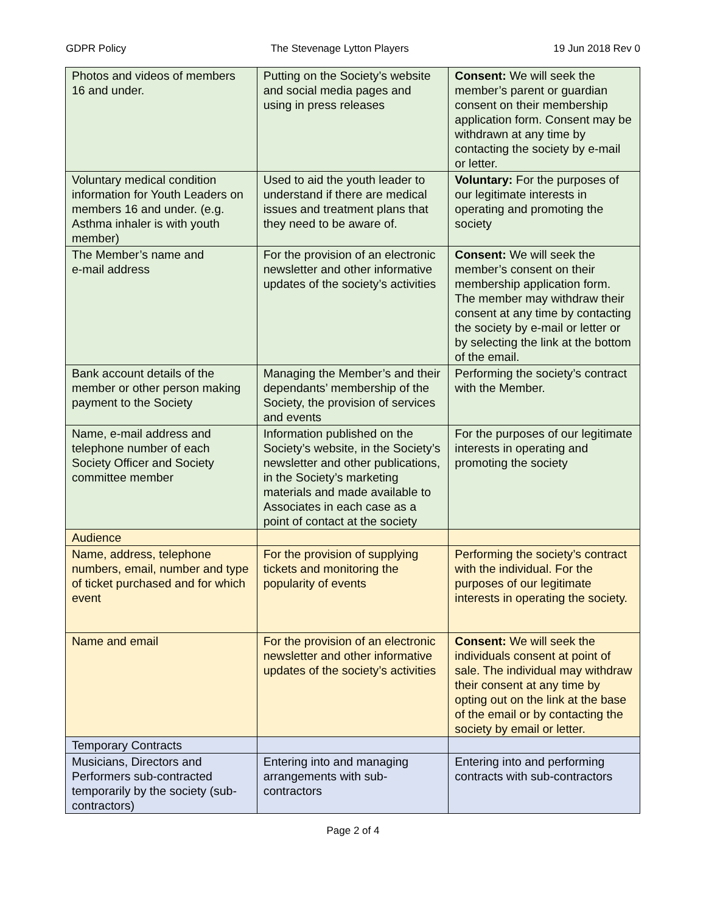GDPR Policy The Stevenage Lytton Players 19 Jun 2018 Rev 0
| Photos and videos of members 16 and under. | Putting on the Society’s website and social media pages and using in press releases | Consent: We will seek the member’s parent or guardian consent on their membership application form. Consent may be withdrawn at any time by contacting the society by e-mail or letter. |
| Voluntary medical condition information for Youth Leaders on members 16 and under. (e.g. Asthma inhaler is with youth member) | Used to aid the youth leader to understand if there are medical issues and treatment plans that they need to be aware of. | Voluntary: For the purposes of our legitimate interests in operating and promoting the society |
| The Member’s name and e-mail address | For the provision of an electronic newsletter and other informative updates of the society’s activities | Consent: We will seek the member’s consent on their membership application form. The member may withdraw their consent at any time by contacting the society by e-mail or letter or by selecting the link at the bottom of the email. |
| Bank account details of the member or other person making payment to the Society | Managing the Member’s and their dependants’ membership of the Society, the provision of services and events | Performing the society’s contract with the Member. |
| Name, e-mail address and telephone number of each Society Officer and Society committee member | Information published on the Society’s website, in the Society’s newsletter and other publications, in the Society’s marketing materials and made available to Associates in each case as a point of contact at the society | For the purposes of our legitimate interests in operating and promoting the society |
| Audience | | |
| Name, address, telephone numbers, email, number and type of ticket purchased and for which event | For the provision of supplying tickets and monitoring the popularity of events | Performing the society’s contract with the individual. For the purposes of our legitimate interests in operating the society. |
| Name and email | For the provision of an electronic newsletter and other informative updates of the society’s activities | Consent: We will seek the individuals consent at point of sale. The individual may withdraw their consent at any time by opting out on the link at the base of the email or by contacting the society by email or letter. |
| Temporary Contracts | | |
| Musicians, Directors and Performers sub-contracted temporarily by the society (sub-contractors) | Entering into and managing arrangements with sub-contractors | Entering into and performing contracts with sub-contractors |
Page 2 of 4